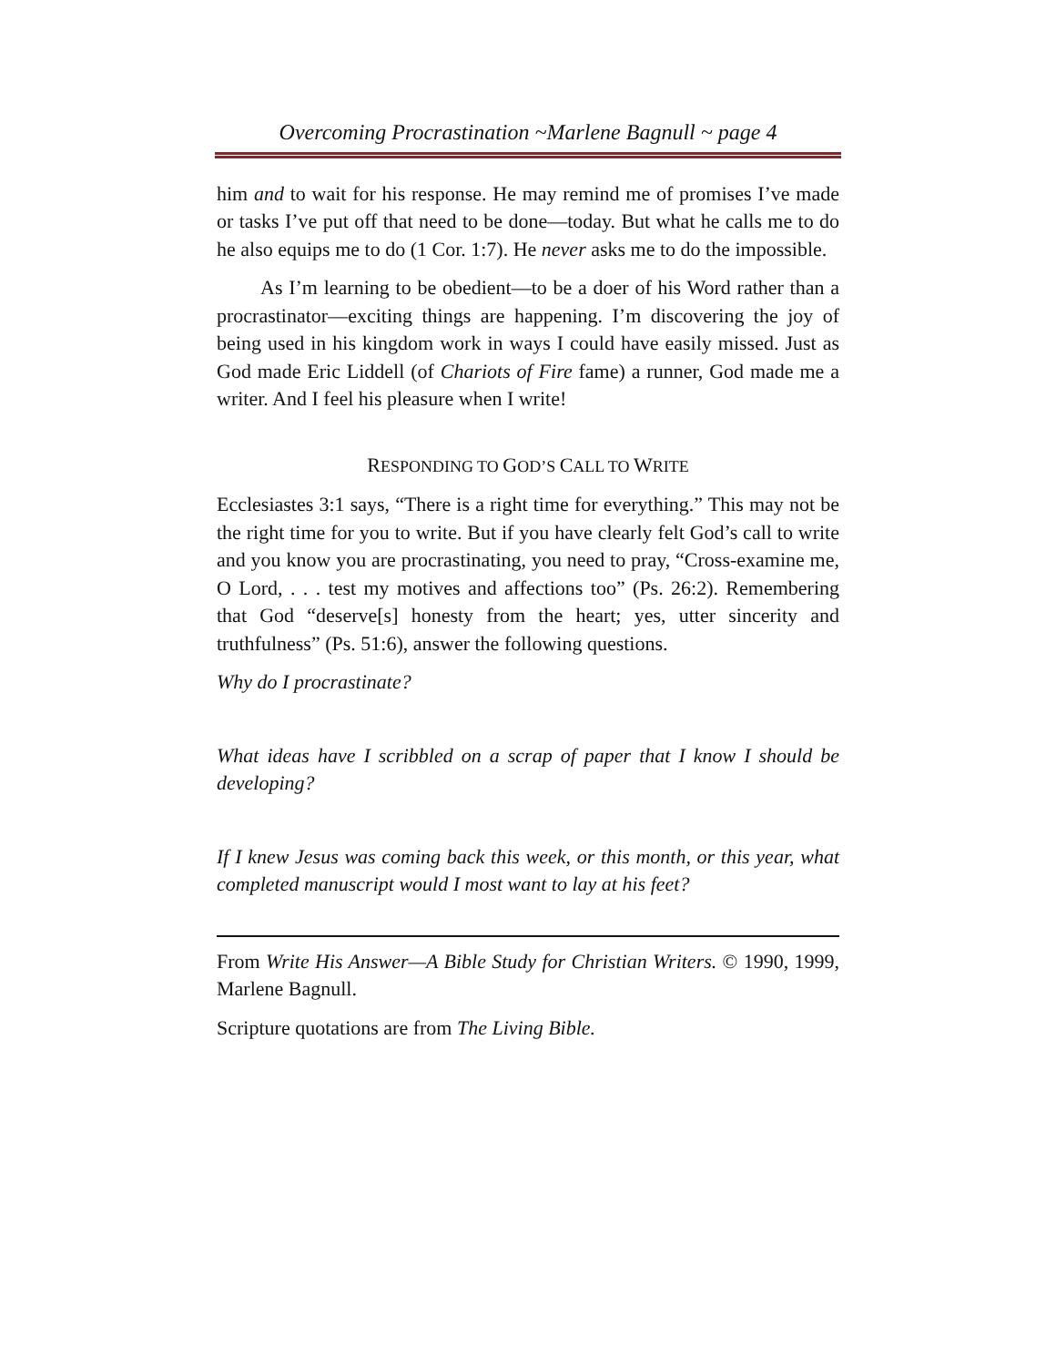Overcoming Procrastination ~Marlene Bagnull ~ page 4
him and to wait for his response. He may remind me of promises I’ve made or tasks I’ve put off that need to be done—today. But what he calls me to do he also equips me to do (1 Cor. 1:7). He never asks me to do the impossible.
As I’m learning to be obedient—to be a doer of his Word rather than a procrastinator—exciting things are happening. I’m discovering the joy of being used in his kingdom work in ways I could have easily missed. Just as God made Eric Liddell (of Chariots of Fire fame) a runner, God made me a writer. And I feel his pleasure when I write!
RESPONDING TO GOD’S CALL TO WRITE
Ecclesiastes 3:1 says, “There is a right time for everything.” This may not be the right time for you to write. But if you have clearly felt God’s call to write and you know you are procrastinating, you need to pray, “Cross-examine me, O Lord, . . . test my motives and affections too” (Ps. 26:2). Remembering that God “deserve[s] honesty from the heart; yes, utter sincerity and truthfulness” (Ps. 51:6), answer the following questions.
Why do I procrastinate?
What ideas have I scribbled on a scrap of paper that I know I should be developing?
If I knew Jesus was coming back this week, or this month, or this year, what completed manuscript would I most want to lay at his feet?
From Write His Answer—A Bible Study for Christian Writers. © 1990, 1999, Marlene Bagnull.
Scripture quotations are from The Living Bible.